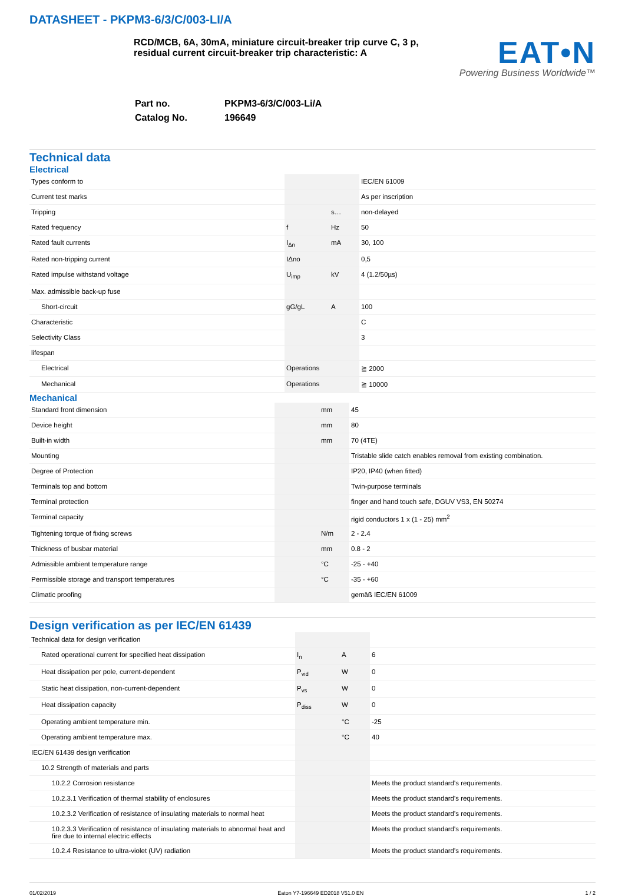DATASHEET - PKPM3-6/3/C/003-LI/A
RCD/MCB, 6A, 30mA, miniature circuit-breaker trip curve C, 3 p, residual current circuit-breaker trip characteristic: A
EAT•N
Powering Business Worldwide™
| Part no. | PKPM3-6/3/C/003-Li/A |
| Catalog No. | 196649 |
Technical data
Electrical
| Types conform to | | | IEC/EN 61009 |
| Current test marks | | | As per inscription |
| Tripping | | s… | non-delayed |
| Rated frequency | f | Hz | 50 |
| Rated fault currents | I<sub>Δn</sub> | mA | 30, 100 |
| Rated non-tripping current | IΔno | | 0,5 |
| Rated impulse withstand voltage | U<sub>imp</sub> | kV | 4 (1.2/50µs) |
| Max. admissible back-up fuse | | | |
| Short-circuit | gG/gL | A | 100 |
| Characteristic | | | C |
| Selectivity Class | | | 3 |
| lifespan | | | |
| Electrical | Operations | | ≧ 2000 |
| Mechanical | Operations | | ≧ 10000 |
Mechanical
| Standard front dimension | | mm | 45 |
| Device height | | mm | 80 |
| Built-in width | | mm | 70 (4TE) |
| Mounting | | | Tristable slide catch enables removal from existing combination. |
| Degree of Protection | | | IP20, IP40 (when fitted) |
| Terminals top and bottom | | | Twin-purpose terminals |
| Terminal protection | | | finger and hand touch safe, DGUV VS3, EN 50274 |
| Terminal capacity | | | rigid conductors 1 x (1 - 25) mm<sup>2</sup> |
| Tightening torque of fixing screws | | N/m | 2 - 2.4 |
| Thickness of busbar material | | mm | 0.8 - 2 |
| Admissible ambient temperature range | | °C | -25 - +40 |
| Permissible storage and transport temperatures | | °C | -35 - +60 |
| Climatic proofing | | | gemäß IEC/EN 61009 |
Design verification as per IEC/EN 61439
| Technical data for design verification | | | |
| Rated operational current for specified heat dissipation | I<sub>n</sub> | A | 6 |
| Heat dissipation per pole, current-dependent | P<sub>vid</sub> | W | 0 |
| Static heat dissipation, non-current-dependent | P<sub>vs</sub> | W | 0 |
| Heat dissipation capacity | P<sub>diss</sub> | W | 0 |
| Operating ambient temperature min. | | °C | -25 |
| Operating ambient temperature max. | | °C | 40 |
| IEC/EN 61439 design verification | | | |
| 10.2 Strength of materials and parts | | | |
| 10.2.2 Corrosion resistance | | | Meets the product standard's requirements. |
| 10.2.3.1 Verification of thermal stability of enclosures | | | Meets the product standard's requirements. |
| 10.2.3.2 Verification of resistance of insulating materials to normal heat | | | Meets the product standard's requirements. |
| 10.2.3.3 Verification of resistance of insulating materials to abnormal heat and fire due to internal electric effects | | | Meets the product standard's requirements. |
| 10.2.4 Resistance to ultra-violet (UV) radiation | | | Meets the product standard's requirements. |
01/02/2019 Eaton Y7-196649 ED2018 V51.0 EN 1 / 2